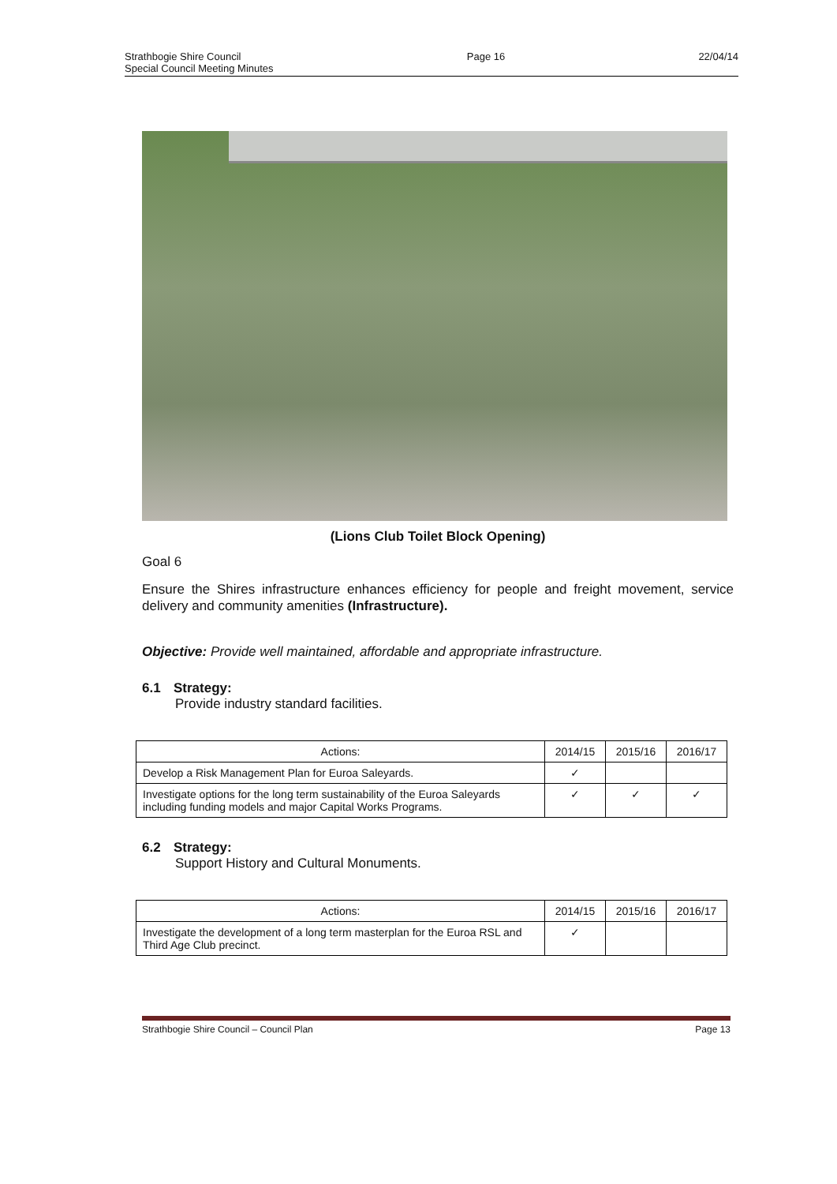Strathbogie Shire Council
Special Council Meeting Minutes
Page 16 22/04/14
(Lions Club Toilet Block Opening)
Goal 6
Ensure the Shires infrastructure enhances efficiency for people and freight movement, service delivery and community amenities (Infrastructure).
Objective: Provide well maintained, affordable and appropriate infrastructure.
6.1 Strategy:
Provide industry standard facilities.
| Actions: | 2014/15 | 2015/16 | 2016/17 |
| --- | --- | --- | --- |
| Develop a Risk Management Plan for Euroa Saleyards. | ✓ | | |
| Investigate options for the long term sustainability of the Euroa Saleyards including funding models and major Capital Works Programs. | ✓ | ✓ | ✓ |
6.2 Strategy:
Support History and Cultural Monuments.
| Actions: | 2014/15 | 2015/16 | 2016/17 |
| --- | --- | --- | --- |
| Investigate the development of a long term masterplan for the Euroa RSL and Third Age Club precinct. | ✓ | | |
Strathbogie Shire Council – Council Plan
Page 13